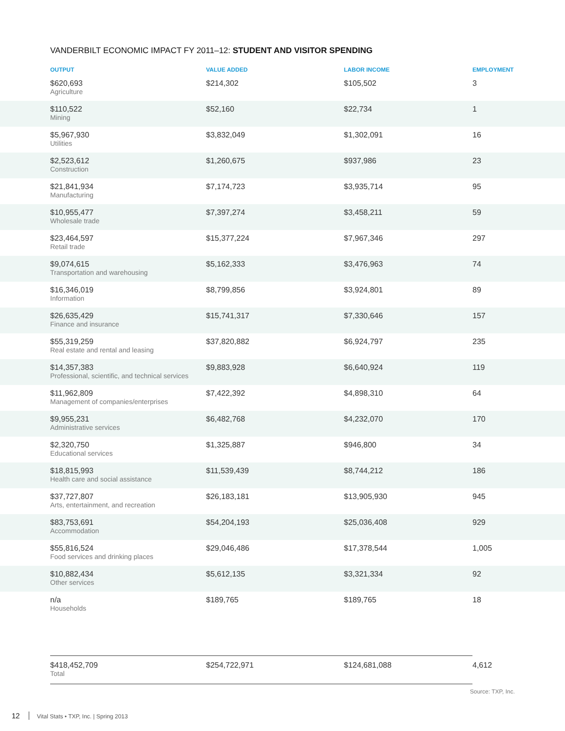VANDERBILT ECONOMIC IMPACT FY 2011–12: STUDENT AND VISITOR SPENDING
| OUTPUT | VALUE ADDED | LABOR INCOME | EMPLOYMENT | |
| --- | --- | --- | --- | --- |
| $620,693 Agriculture | $214,302 | $105,502 | 3 | |
| $110,522 Mining | $52,160 | $22,734 | 1 | |
| $5,967,930 Utilities | $3,832,049 | $1,302,091 | 16 | |
| $2,523,612 Construction | $1,260,675 | $937,986 | 23 | |
| $21,841,934 Manufacturing | $7,174,723 | $3,935,714 | 95 | |
| $10,955,477 Wholesale trade | $7,397,274 | $3,458,211 | 59 | |
| $23,464,597 Retail trade | $15,377,224 | $7,967,346 | 297 | |
| $9,074,615 Transportation and warehousing | $5,162,333 | $3,476,963 | 74 | |
| $16,346,019 Information | $8,799,856 | $3,924,801 | 89 | |
| $26,635,429 Finance and insurance | $15,741,317 | $7,330,646 | 157 | |
| $55,319,259 Real estate and rental and leasing | $37,820,882 | $6,924,797 | 235 | |
| $14,357,383 Professional, scientific, and technical services | $9,883,928 | $6,640,924 | 119 | |
| $11,962,809 Management of companies/enterprises | $7,422,392 | $4,898,310 | 64 | |
| $9,955,231 Administrative services | $6,482,768 | $4,232,070 | 170 | |
| $2,320,750 Educational services | $1,325,887 | $946,800 | 34 | |
| $18,815,993 Health care and social assistance | $11,539,439 | $8,744,212 | 186 | |
| $37,727,807 Arts, entertainment, and recreation | $26,183,181 | $13,905,930 | 945 | |
| $83,753,691 Accommodation | $54,204,193 | $25,036,408 | 929 | |
| $55,816,524 Food services and drinking places | $29,046,486 | $17,378,544 | 1,005 | |
| $10,882,434 Other services | $5,612,135 | $3,321,334 | 92 | |
| n/a Households | $189,765 | $189,765 | 18 | |
| $418,452,709 Total | $254,722,971 | $124,681,088 | 4,612 |
Source: TXP, Inc.
12 Vital Stats • TXP, Inc. | Spring 2013